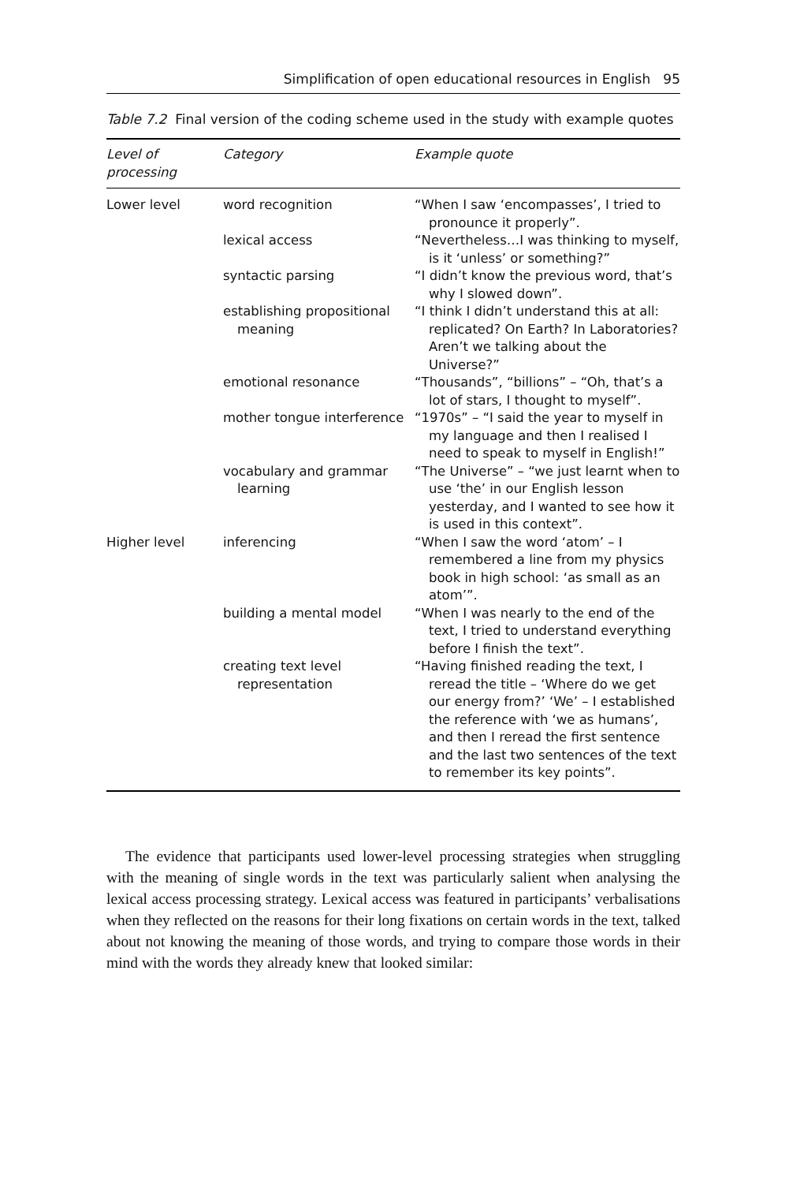Simplification of open educational resources in English 95
Table 7.2 Final version of the coding scheme used in the study with example quotes
| Level of processing | Category | Example quote |
| --- | --- | --- |
| Lower level | word recognition | “When I saw ‘encompasses’, I tried to pronounce it properly”. |
| | lexical access | “Nevertheless…I was thinking to myself, is it ‘unless’ or something?” |
| | syntactic parsing | “I didn’t know the previous word, that’s why I slowed down”. |
| | establishing propositional meaning | “I think I didn’t understand this at all: replicated? On Earth? In Laboratories? Aren’t we talking about the Universe?” |
| | emotional resonance | “Thousands”, “billions” – “Oh, that’s a lot of stars, I thought to myself”. |
| | mother tongue interference | “1970s” – “I said the year to myself in my language and then I realised I need to speak to myself in English!” |
| | vocabulary and grammar learning | “The Universe” – “we just learnt when to use ‘the’ in our English lesson yesterday, and I wanted to see how it is used in this context”. |
| Higher level | inferencing | “When I saw the word ‘atom’ – I remembered a line from my physics book in high school: ‘as small as an atom’”. |
| | building a mental model | “When I was nearly to the end of the text, I tried to understand everything before I finish the text”. |
| | creating text level representation | “Having finished reading the text, I reread the title – ‘Where do we get our energy from?’ ‘We’ – I established the reference with ‘we as humans’, and then I reread the first sentence and the last two sentences of the text to remember its key points”. |
The evidence that participants used lower-level processing strategies when struggling with the meaning of single words in the text was particularly salient when analysing the lexical access processing strategy. Lexical access was featured in participants’ verbalisations when they reflected on the reasons for their long fixations on certain words in the text, talked about not knowing the meaning of those words, and trying to compare those words in their mind with the words they already knew that looked similar: